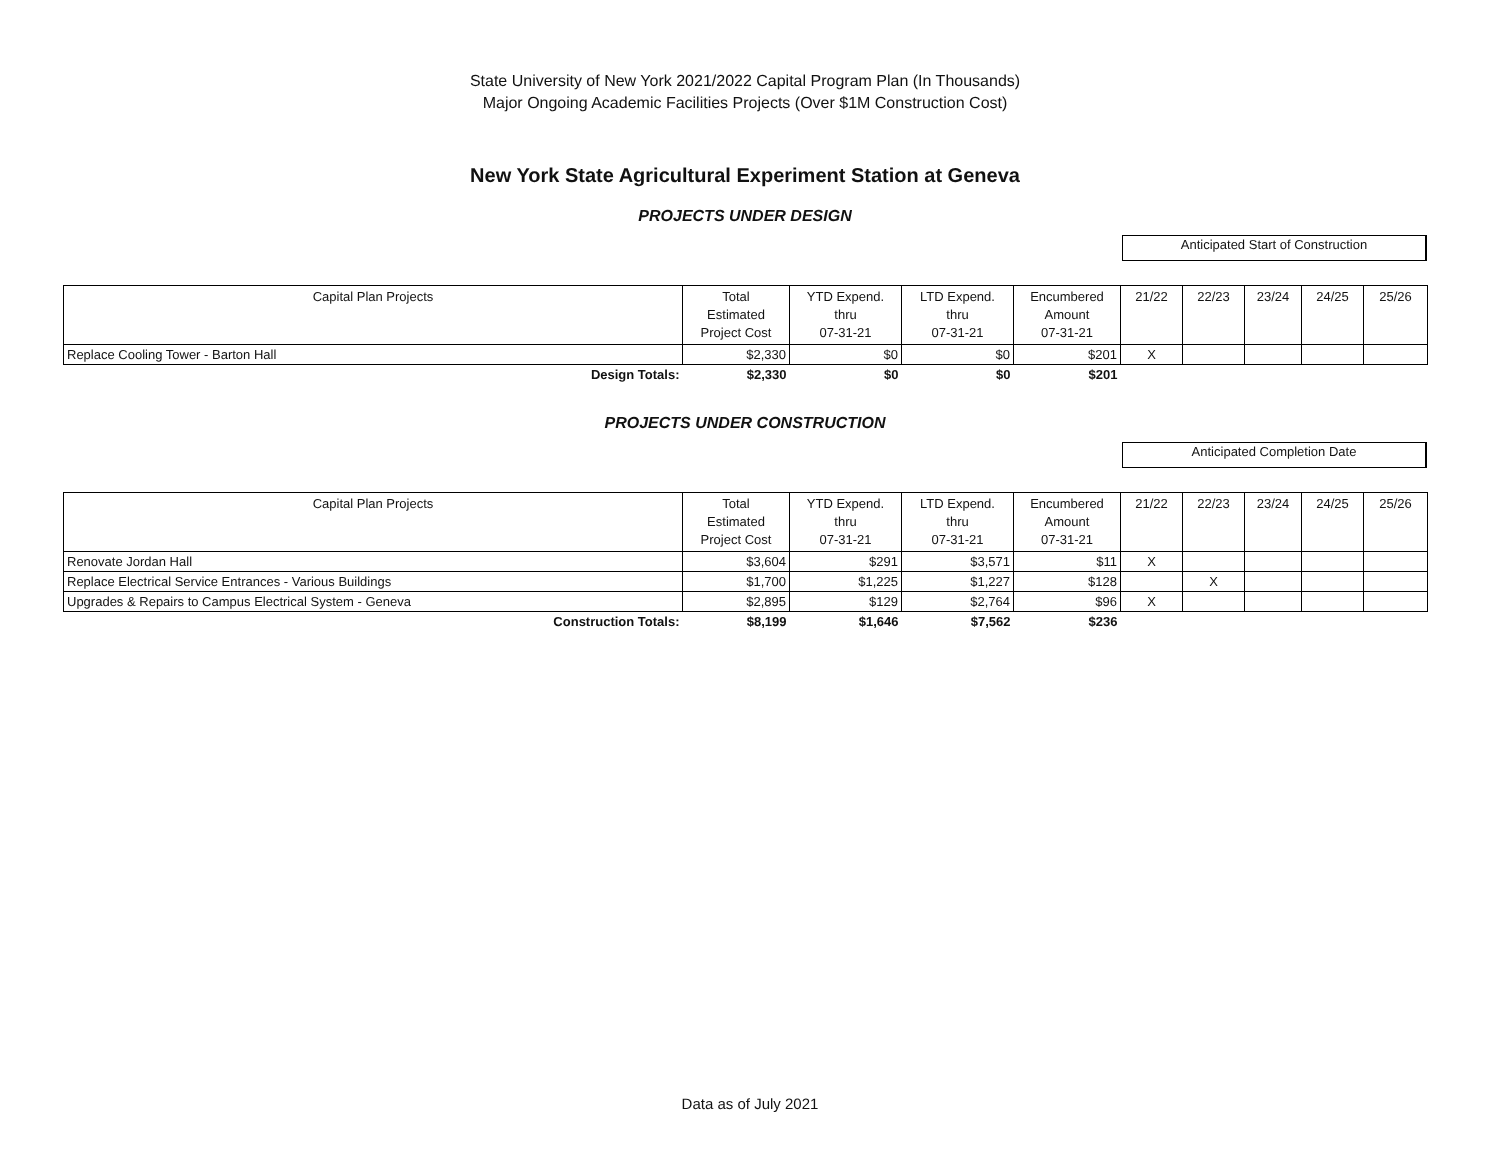State University of New York 2021/2022 Capital Program Plan (In Thousands)
Major Ongoing Academic Facilities Projects (Over $1M Construction Cost)
New York State Agricultural Experiment Station at Geneva
PROJECTS UNDER DESIGN
Anticipated Start of Construction
| Capital Plan Projects | Total Estimated Project Cost | YTD Expend. thru 07-31-21 | LTD Expend. thru 07-31-21 | Encumbered Amount 07-31-21 | 21/22 | 22/23 | 23/24 | 24/25 | 25/26 |
| --- | --- | --- | --- | --- | --- | --- | --- | --- | --- |
| Replace Cooling Tower - Barton Hall | $2,330 | $0 | $0 | $201 | X | | | | |
| Design Totals: | $2,330 | $0 | $0 | $201 | | | | | |
PROJECTS UNDER CONSTRUCTION
Anticipated Completion Date
| Capital Plan Projects | Total Estimated Project Cost | YTD Expend. thru 07-31-21 | LTD Expend. thru 07-31-21 | Encumbered Amount 07-31-21 | 21/22 | 22/23 | 23/24 | 24/25 | 25/26 |
| --- | --- | --- | --- | --- | --- | --- | --- | --- | --- |
| Renovate Jordan Hall | $3,604 | $291 | $3,571 | $11 | X | | | | |
| Replace Electrical Service Entrances - Various Buildings | $1,700 | $1,225 | $1,227 | $128 | | X | | | |
| Upgrades & Repairs to Campus Electrical System - Geneva | $2,895 | $129 | $2,764 | $96 | X | | | | |
| Construction Totals: | $8,199 | $1,646 | $7,562 | $236 | | | | | |
Data as of July 2021